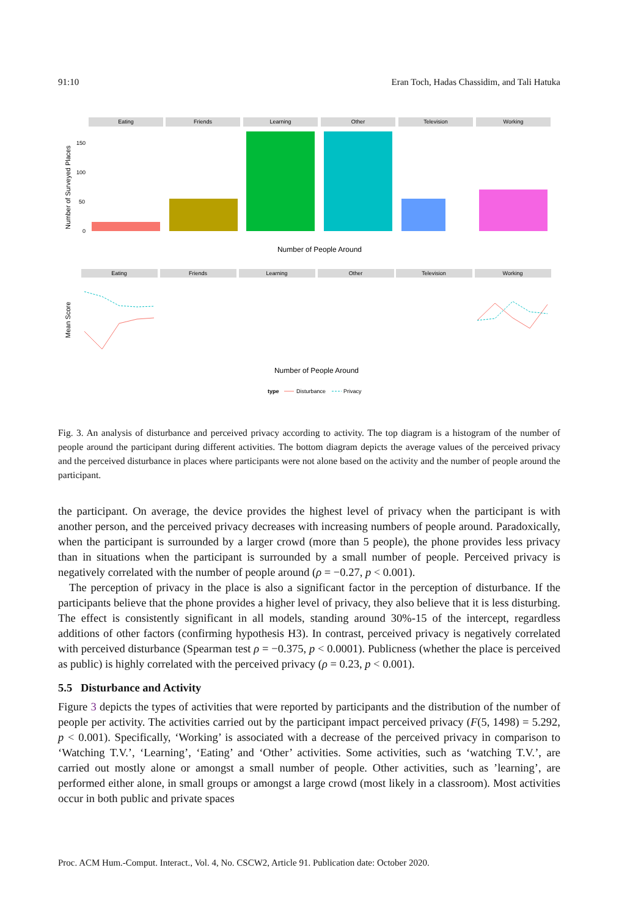91:10 Eran Toch, Hadas Chassidim, and Tali Hatuka
Eating
Friends
Learning
Other
Television
Working
Number of Surveyed Places
150
100
50
0
Number of People Around
Eating
Friends
Learning
Other
Television
Working
Mean Score
Number of People Around
type
Disturbance
Privacy
Fig. 3. An analysis of disturbance and perceived privacy according to activity. The top diagram is a histogram of the number of people around the participant during different activities. The bottom diagram depicts the average values of the perceived privacy and the perceived disturbance in places where participants were not alone based on the activity and the number of people around the participant.
the participant. On average, the device provides the highest level of privacy when the participant is with another person, and the perceived privacy decreases with increasing numbers of people around. Paradoxically, when the participant is surrounded by a larger crowd (more than 5 people), the phone provides less privacy than in situations when the participant is surrounded by a small number of people. Perceived privacy is negatively correlated with the number of people around (ρ = −0.27, p < 0.001).
The perception of privacy in the place is also a significant factor in the perception of disturbance. If the participants believe that the phone provides a higher level of privacy, they also believe that it is less disturbing. The effect is consistently significant in all models, standing around 30%-15 of the intercept, regardless additions of other factors (confirming hypothesis H3). In contrast, perceived privacy is negatively correlated with perceived disturbance (Spearman test ρ = −0.375, p < 0.0001). Publicness (whether the place is perceived as public) is highly correlated with the perceived privacy (ρ = 0.23, p < 0.001).
5.5 Disturbance and Activity
Figure 3 depicts the types of activities that were reported by participants and the distribution of the number of people per activity. The activities carried out by the participant impact perceived privacy (F(5, 1498) = 5.292, p < 0.001). Specifically, ‘Working’ is associated with a decrease of the perceived privacy in comparison to ‘Watching T.V.’, ‘Learning’, ‘Eating’ and ‘Other’ activities. Some activities, such as ‘watching T.V.’, are carried out mostly alone or amongst a small number of people. Other activities, such as ’learning’, are performed either alone, in small groups or amongst a large crowd (most likely in a classroom). Most activities occur in both public and private spaces
Proc. ACM Hum.-Comput. Interact., Vol. 4, No. CSCW2, Article 91. Publication date: October 2020.